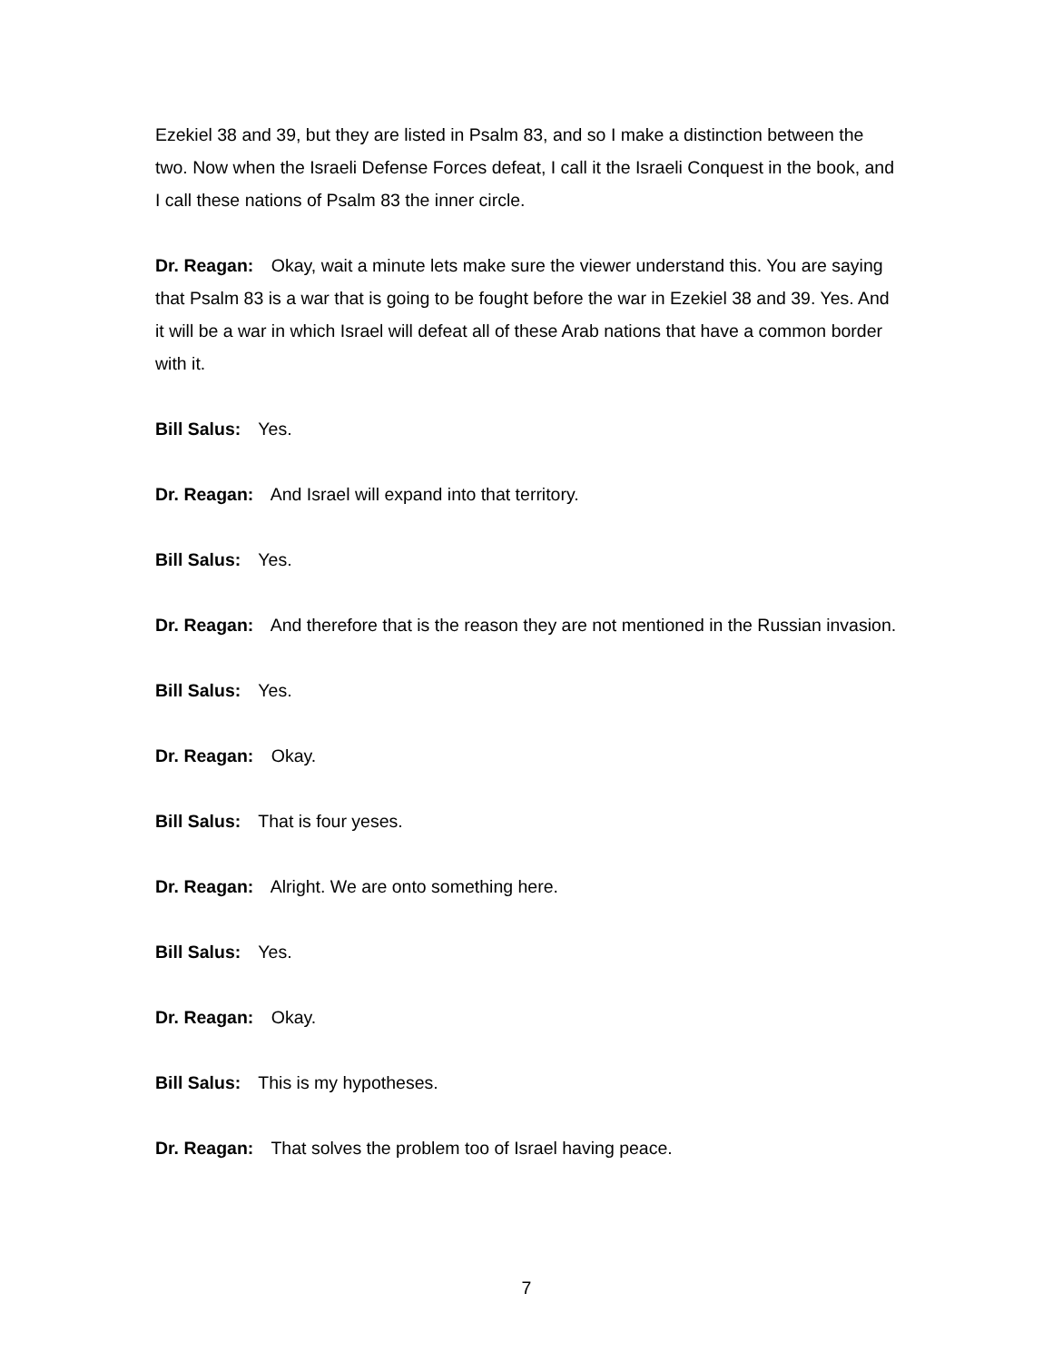Ezekiel 38 and 39, but they are listed in Psalm 83, and so I make a distinction between the two. Now when the Israeli Defense Forces defeat, I call it the Israeli Conquest in the book, and I call these nations of Psalm 83 the inner circle.
Dr. Reagan: Okay, wait a minute lets make sure the viewer understand this. You are saying that Psalm 83 is a war that is going to be fought before the war in Ezekiel 38 and 39. Yes. And it will be a war in which Israel will defeat all of these Arab nations that have a common border with it.
Bill Salus: Yes.
Dr. Reagan: And Israel will expand into that territory.
Bill Salus: Yes.
Dr. Reagan: And therefore that is the reason they are not mentioned in the Russian invasion.
Bill Salus: Yes.
Dr. Reagan: Okay.
Bill Salus: That is four yeses.
Dr. Reagan: Alright. We are onto something here.
Bill Salus: Yes.
Dr. Reagan: Okay.
Bill Salus: This is my hypotheses.
Dr. Reagan: That solves the problem too of Israel having peace.
7